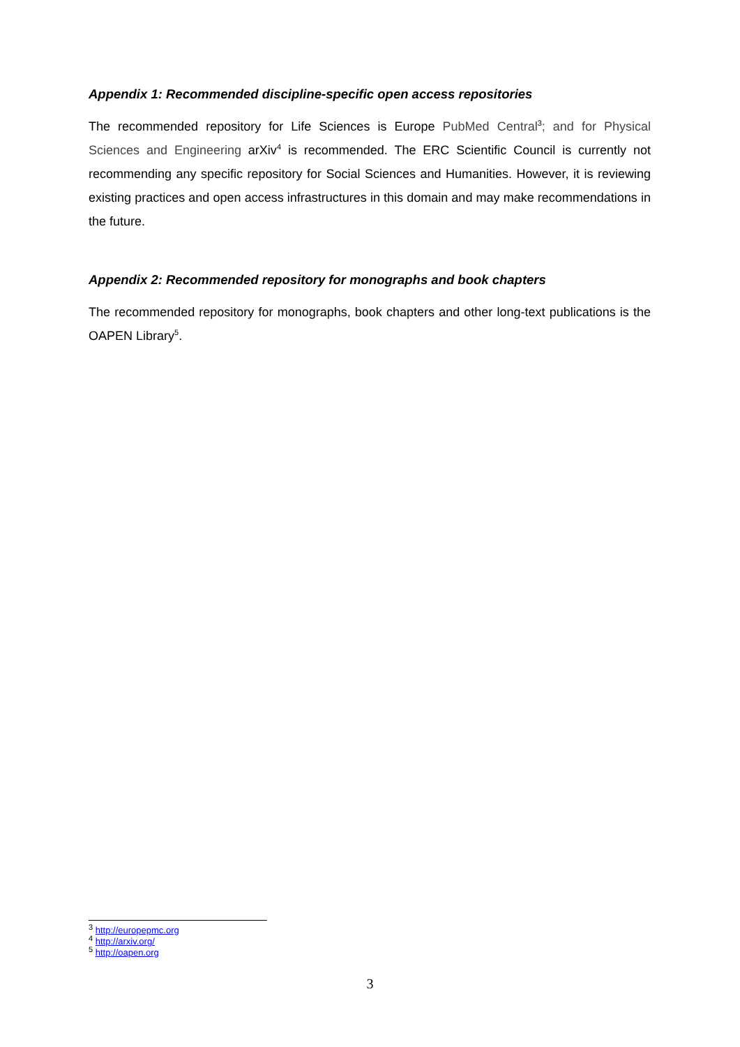Appendix 1: Recommended discipline-specific open access repositories
The recommended repository for Life Sciences is Europe PubMed Central<sup>3</sup>; and for Physical Sciences and Engineering arXiv<sup>4</sup> is recommended. The ERC Scientific Council is currently not recommending any specific repository for Social Sciences and Humanities. However, it is reviewing existing practices and open access infrastructures in this domain and may make recommendations in the future.
Appendix 2: Recommended repository for monographs and book chapters
The recommended repository for monographs, book chapters and other long-text publications is the OAPEN Library<sup>5</sup>.
<sup>3</sup> http://europepmc.org
<sup>4</sup> http://arxiv.org/
<sup>5</sup> http://oapen.org
3